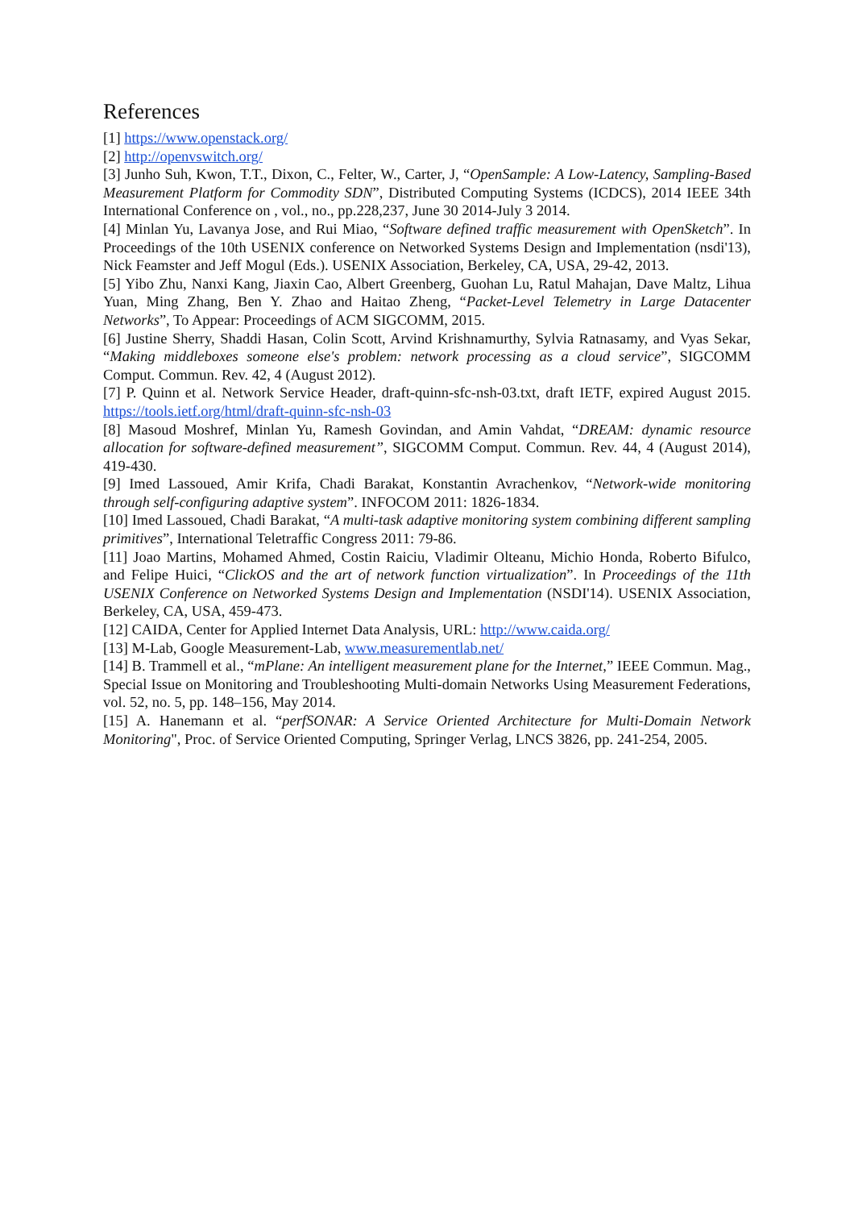References
[1] https://www.openstack.org/
[2] http://openvswitch.org/
[3] Junho Suh, Kwon, T.T., Dixon, C., Felter, W., Carter, J, “OpenSample: A Low-Latency, Sampling-Based Measurement Platform for Commodity SDN”, Distributed Computing Systems (ICDCS), 2014 IEEE 34th International Conference on , vol., no., pp.228,237, June 30 2014-July 3 2014.
[4] Minlan Yu, Lavanya Jose, and Rui Miao, “Software defined traffic measurement with OpenSketch”. In Proceedings of the 10th USENIX conference on Networked Systems Design and Implementation (nsdi'13), Nick Feamster and Jeff Mogul (Eds.). USENIX Association, Berkeley, CA, USA, 29-42, 2013.
[5] Yibo Zhu, Nanxi Kang, Jiaxin Cao, Albert Greenberg, Guohan Lu, Ratul Mahajan, Dave Maltz, Lihua Yuan, Ming Zhang, Ben Y. Zhao and Haitao Zheng, “Packet-Level Telemetry in Large Datacenter Networks”, To Appear: Proceedings of ACM SIGCOMM, 2015.
[6] Justine Sherry, Shaddi Hasan, Colin Scott, Arvind Krishnamurthy, Sylvia Ratnasamy, and Vyas Sekar, “Making middleboxes someone else's problem: network processing as a cloud service”, SIGCOMM Comput. Commun. Rev. 42, 4 (August 2012).
[7] P. Quinn et al. Network Service Header, draft-quinn-sfc-nsh-03.txt, draft IETF, expired August 2015. https://tools.ietf.org/html/draft-quinn-sfc-nsh-03
[8] Masoud Moshref, Minlan Yu, Ramesh Govindan, and Amin Vahdat, “DREAM: dynamic resource allocation for software-defined measurement”, SIGCOMM Comput. Commun. Rev. 44, 4 (August 2014), 419-430.
[9] Imed Lassoued, Amir Krifa, Chadi Barakat, Konstantin Avrachenkov, “Network-wide monitoring through self-configuring adaptive system”. INFOCOM 2011: 1826-1834.
[10] Imed Lassoued, Chadi Barakat, “A multi-task adaptive monitoring system combining different sampling primitives”, International Teletraffic Congress 2011: 79-86.
[11] Joao Martins, Mohamed Ahmed, Costin Raiciu, Vladimir Olteanu, Michio Honda, Roberto Bifulco, and Felipe Huici, “ClickOS and the art of network function virtualization”. In Proceedings of the 11th USENIX Conference on Networked Systems Design and Implementation (NSDI'14). USENIX Association, Berkeley, CA, USA, 459-473.
[12] CAIDA, Center for Applied Internet Data Analysis, URL: http://www.caida.org/
[13] M-Lab, Google Measurement-Lab, www.measurementlab.net/
[14] B. Trammell et al., “mPlane: An intelligent measurement plane for the Internet,” IEEE Commun. Mag., Special Issue on Monitoring and Troubleshooting Multi-domain Networks Using Measurement Federations, vol. 52, no. 5, pp. 148–156, May 2014.
[15] A. Hanemann et al. “perfSONAR: A Service Oriented Architecture for Multi-Domain Network Monitoring", Proc. of Service Oriented Computing, Springer Verlag, LNCS 3826, pp. 241-254, 2005.